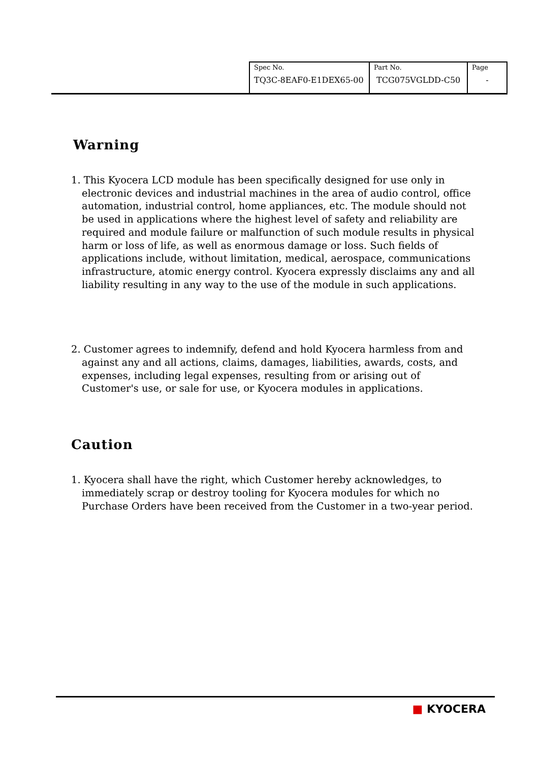| Spec No. TQ3C-8EAF0-E1DEX65-00 | Part No. TCG075VGLDD-C50 | Page - |
Warning
1. This Kyocera LCD module has been specifically designed for use only in electronic devices and industrial machines in the area of audio control, office automation, industrial control, home appliances, etc. The module should not be used in applications where the highest level of safety and reliability are required and module failure or malfunction of such module results in physical harm or loss of life, as well as enormous damage or loss. Such fields of applications include, without limitation, medical, aerospace, communications infrastructure, atomic energy control. Kyocera expressly disclaims any and all liability resulting in any way to the use of the module in such applications.
2. Customer agrees to indemnify, defend and hold Kyocera harmless from and against any and all actions, claims, damages, liabilities, awards, costs, and expenses, including legal expenses, resulting from or arising out of Customer's use, or sale for use, or Kyocera modules in applications.
Caution
1. Kyocera shall have the right, which Customer hereby acknowledges, to immediately scrap or destroy tooling for Kyocera modules for which no Purchase Orders have been received from the Customer in a two-year period.
■ KYOCERA